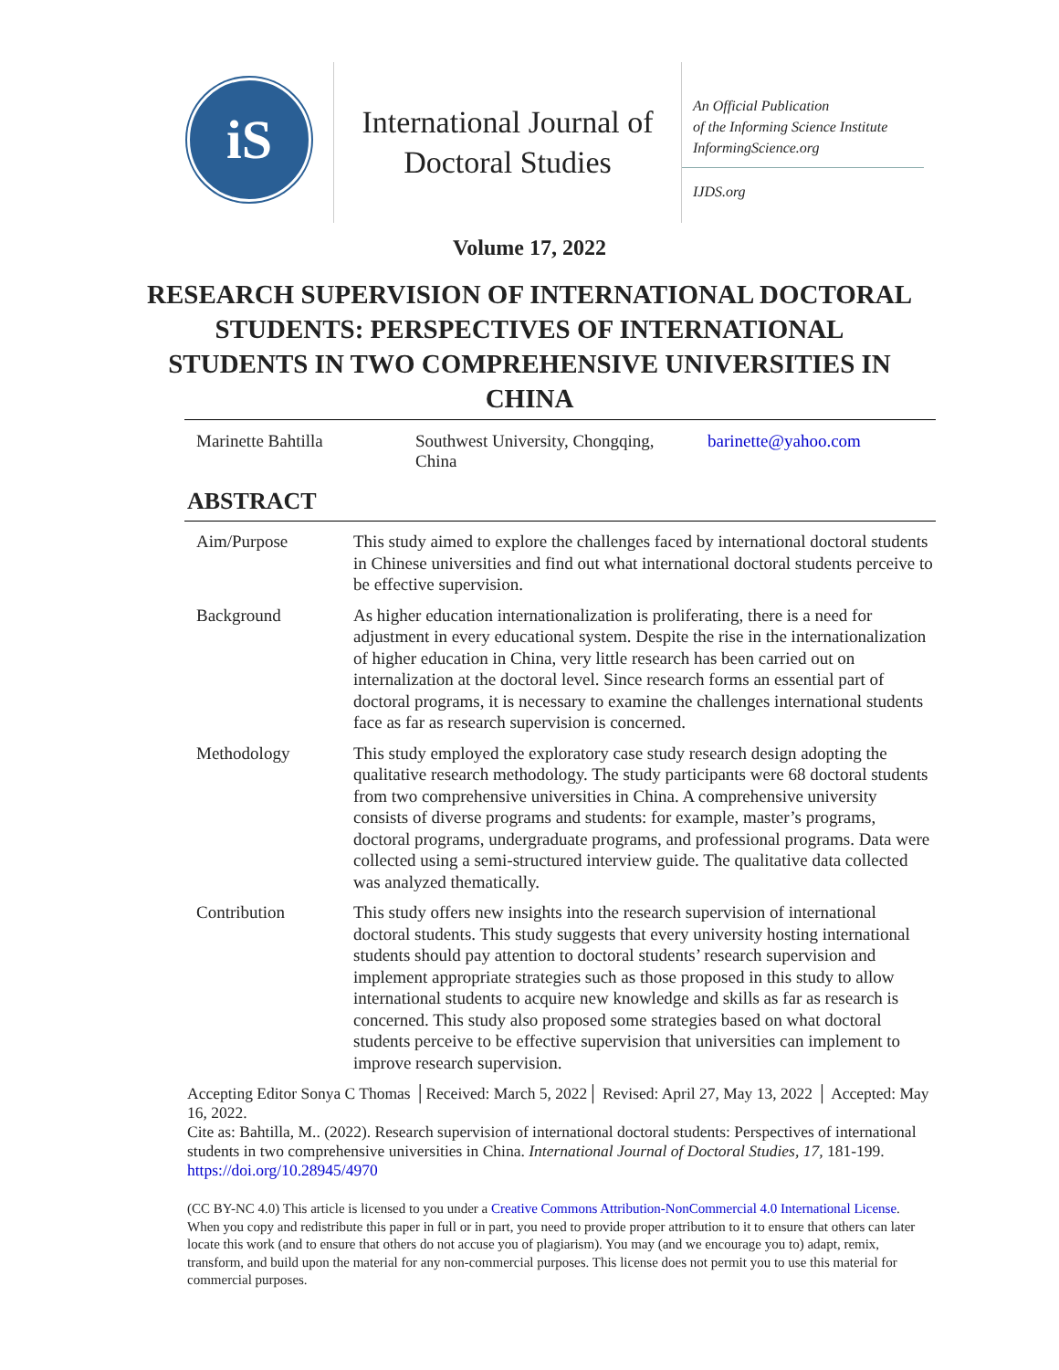iS
International Journal of
Doctoral Studies
An Official Publication
of the Informing Science Institute
InformingScience.org
IJDS.org
Volume 17, 2022
RESEARCH SUPERVISION OF INTERNATIONAL DOCTORAL STUDENTS: PERSPECTIVES OF INTERNATIONAL STUDENTS IN TWO COMPREHENSIVE UNIVERSITIES IN CHINA
Marinette Bahtilla Southwest University, Chongqing,
China
barinette@yahoo.com
ABSTRACT
| Aim/Purpose | This study aimed to explore the challenges faced by international doctoral students in Chinese universities and find out what international doctoral students perceive to be effective supervision. |
| Background | As higher education internationalization is proliferating, there is a need for adjustment in every educational system. Despite the rise in the internationalization of higher education in China, very little research has been carried out on internalization at the doctoral level. Since research forms an essential part of doctoral programs, it is necessary to examine the challenges international students face as far as research supervision is concerned. |
| Methodology | This study employed the exploratory case study research design adopting the qualitative research methodology. The study participants were 68 doctoral students from two comprehensive universities in China. A comprehensive university consists of diverse programs and students: for example, master’s programs, doctoral programs, undergraduate programs, and professional programs. Data were collected using a semi-structured interview guide. The qualitative data collected was analyzed thematically. |
| Contribution | This study offers new insights into the research supervision of international doctoral students. This study suggests that every university hosting international students should pay attention to doctoral students’ research supervision and implement appropriate strategies such as those proposed in this study to allow international students to acquire new knowledge and skills as far as research is concerned. This study also proposed some strategies based on what doctoral students perceive to be effective supervision that universities can implement to improve research supervision. |
Accepting Editor Sonya C Thomas │Received: March 5, 2022│ Revised: April 27, May 13, 2022 │ Accepted: May 16, 2022.
Cite as: Bahtilla, M.. (2022). Research supervision of international doctoral students: Perspectives of international students in two comprehensive universities in China. International Journal of Doctoral Studies, 17, 181-199. https://doi.org/10.28945/4970
(CC BY-NC 4.0) This article is licensed to you under a Creative Commons Attribution-NonCommercial 4.0 International License. When you copy and redistribute this paper in full or in part, you need to provide proper attribution to it to ensure that others can later locate this work (and to ensure that others do not accuse you of plagiarism). You may (and we encourage you to) adapt, remix, transform, and build upon the material for any non-commercial purposes. This license does not permit you to use this material for commercial purposes.